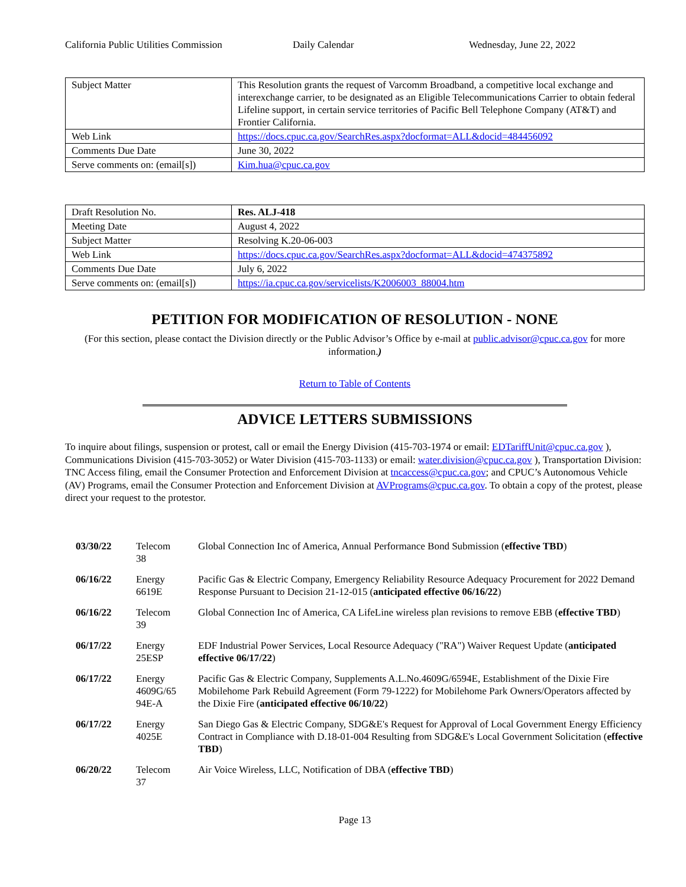California Public Utilities Commission
Daily Calendar Wednesday, June 22, 2022
| Subject Matter | This Resolution grants the request of Varcomm Broadband, a competitive local exchange and interexchange carrier, to be designated as an Eligible Telecommunications Carrier to obtain federal Lifeline support, in certain service territories of Pacific Bell Telephone Company (AT&T) and Frontier California. |
| Web Link | https://docs.cpuc.ca.gov/SearchRes.aspx?docformat=ALL&docid=484456092 |
| Comments Due Date | June 30, 2022 |
| Serve comments on: (email[s]) | Kim.hua@cpuc.ca.gov |
| Draft Resolution No. | Res. ALJ-418 |
| Meeting Date | August 4, 2022 |
| Subject Matter | Resolving K.20-06-003 |
| Web Link | https://docs.cpuc.ca.gov/SearchRes.aspx?docformat=ALL&docid=474375892 |
| Comments Due Date | July 6, 2022 |
| Serve comments on: (email[s]) | https://ia.cpuc.ca.gov/servicelists/K2006003_88004.htm |
PETITION FOR MODIFICATION OF RESOLUTION - NONE
(For this section, please contact the Division directly or the Public Advisor’s Office by e-mail at public.advisor@cpuc.ca.gov for more information.)
Return to Table of Contents
ADVICE LETTERS SUBMISSIONS
To inquire about filings, suspension or protest, call or email the Energy Division (415-703-1974 or email: EDTariffUnit@cpuc.ca.gov ), Communications Division (415-703-3052) or Water Division (415-703-1133) or email: water.division@cpuc.ca.gov ), Transportation Division: TNC Access filing, email the Consumer Protection and Enforcement Division at tncaccess@cpuc.ca.gov; and CPUC’s Autonomous Vehicle (AV) Programs, email the Consumer Protection and Enforcement Division at AVPrograms@cpuc.ca.gov. To obtain a copy of the protest, please direct your request to the protestor.
| 03/30/22 | Telecom 38 | Global Connection Inc of America, Annual Performance Bond Submission ( effective TBD ) |
| 06/16/22 | Energy 6619E | Pacific Gas & Electric Company, Emergency Reliability Resource Adequacy Procurement for 2022 Demand Response Pursuant to Decision 21-12-015 ( anticipated effective 06/16/22 ) |
| 06/16/22 | Telecom 39 | Global Connection Inc of America, CA LifeLine wireless plan revisions to remove EBB ( effective TBD ) |
| 06/17/22 | Energy 25ESP | EDF Industrial Power Services, Local Resource Adequacy ("RA") Waiver Request Update ( anticipated effective 06/17/22 ) |
| 06/17/22 | Energy 4609G/65 94E-A | Pacific Gas & Electric Company, Supplements A.L.No.4609G/6594E, Establishment of the Dixie Fire Mobilehome Park Rebuild Agreement (Form 79-1222) for Mobilehome Park Owners/Operators affected by the Dixie Fire ( anticipated effective 06/10/22 ) |
| 06/17/22 | Energy 4025E | San Diego Gas & Electric Company, SDG&E's Request for Approval of Local Government Energy Efficiency Contract in Compliance with D.18-01-004 Resulting from SDG&E's Local Government Solicitation ( effective TBD ) |
| 06/20/22 | Telecom 37 | Air Voice Wireless, LLC, Notification of DBA ( effective TBD ) |
Page 13